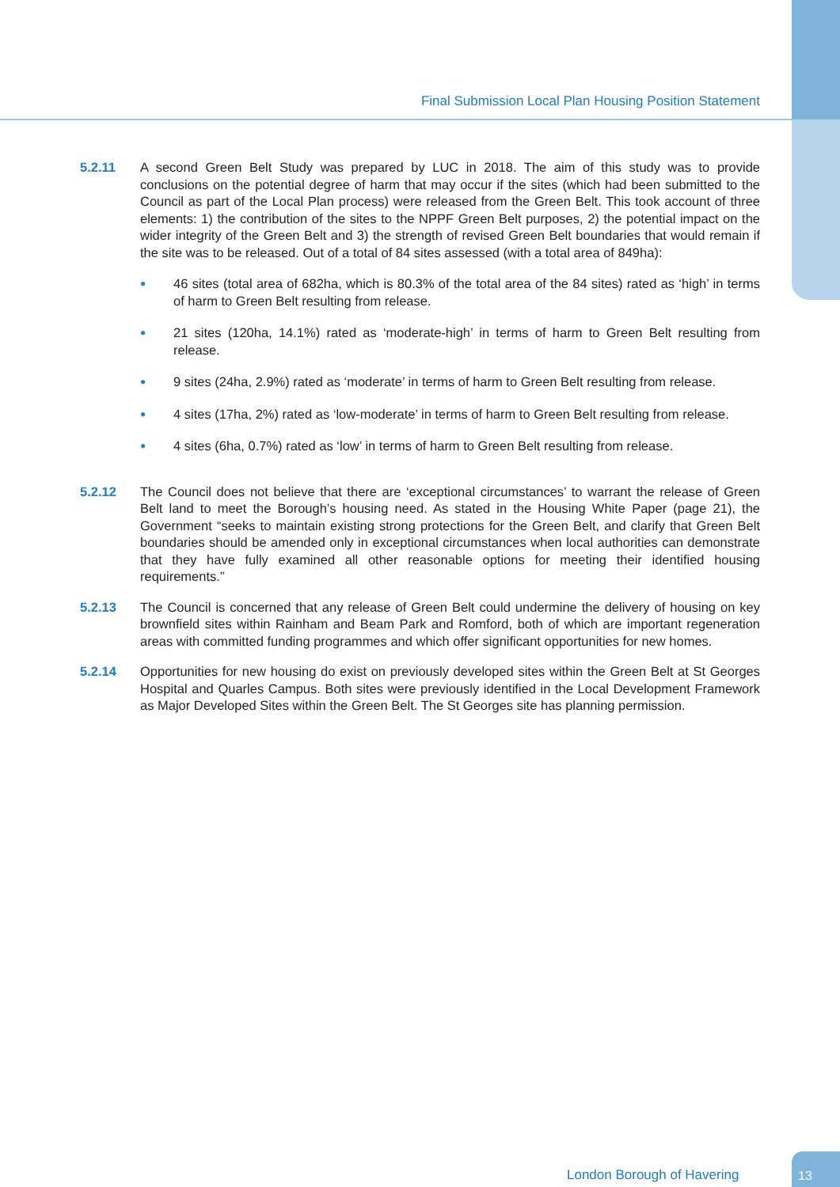Final Submission Local Plan Housing Position Statement
5.2.11 A second Green Belt Study was prepared by LUC in 2018. The aim of this study was to provide conclusions on the potential degree of harm that may occur if the sites (which had been submitted to the Council as part of the Local Plan process) were released from the Green Belt. This took account of three elements: 1) the contribution of the sites to the NPPF Green Belt purposes, 2) the potential impact on the wider integrity of the Green Belt and 3) the strength of revised Green Belt boundaries that would remain if the site was to be released. Out of a total of 84 sites assessed (with a total area of 849ha):
● 46 sites (total area of 682ha, which is 80.3% of the total area of the 84 sites) rated as ‘high’ in terms of harm to Green Belt resulting from release.
● 21 sites (120ha, 14.1%) rated as ‘moderate-high’ in terms of harm to Green Belt resulting from release.
● 9 sites (24ha, 2.9%) rated as ‘moderate’ in terms of harm to Green Belt resulting from release.
● 4 sites (17ha, 2%) rated as ‘low-moderate’ in terms of harm to Green Belt resulting from release.
● 4 sites (6ha, 0.7%) rated as ‘low’ in terms of harm to Green Belt resulting from release.
5.2.12 The Council does not believe that there are ‘exceptional circumstances’ to warrant the release of Green Belt land to meet the Borough’s housing need. As stated in the Housing White Paper (page 21), the Government “seeks to maintain existing strong protections for the Green Belt, and clarify that Green Belt boundaries should be amended only in exceptional circumstances when local authorities can demonstrate that they have fully examined all other reasonable options for meeting their identified housing requirements.”
5.2.13 The Council is concerned that any release of Green Belt could undermine the delivery of housing on key brownfield sites within Rainham and Beam Park and Romford, both of which are important regeneration areas with committed funding programmes and which offer significant opportunities for new homes.
5.2.14 Opportunities for new housing do exist on previously developed sites within the Green Belt at St Georges Hospital and Quarles Campus. Both sites were previously identified in the Local Development Framework as Major Developed Sites within the Green Belt. The St Georges site has planning permission.
London Borough of Havering
13